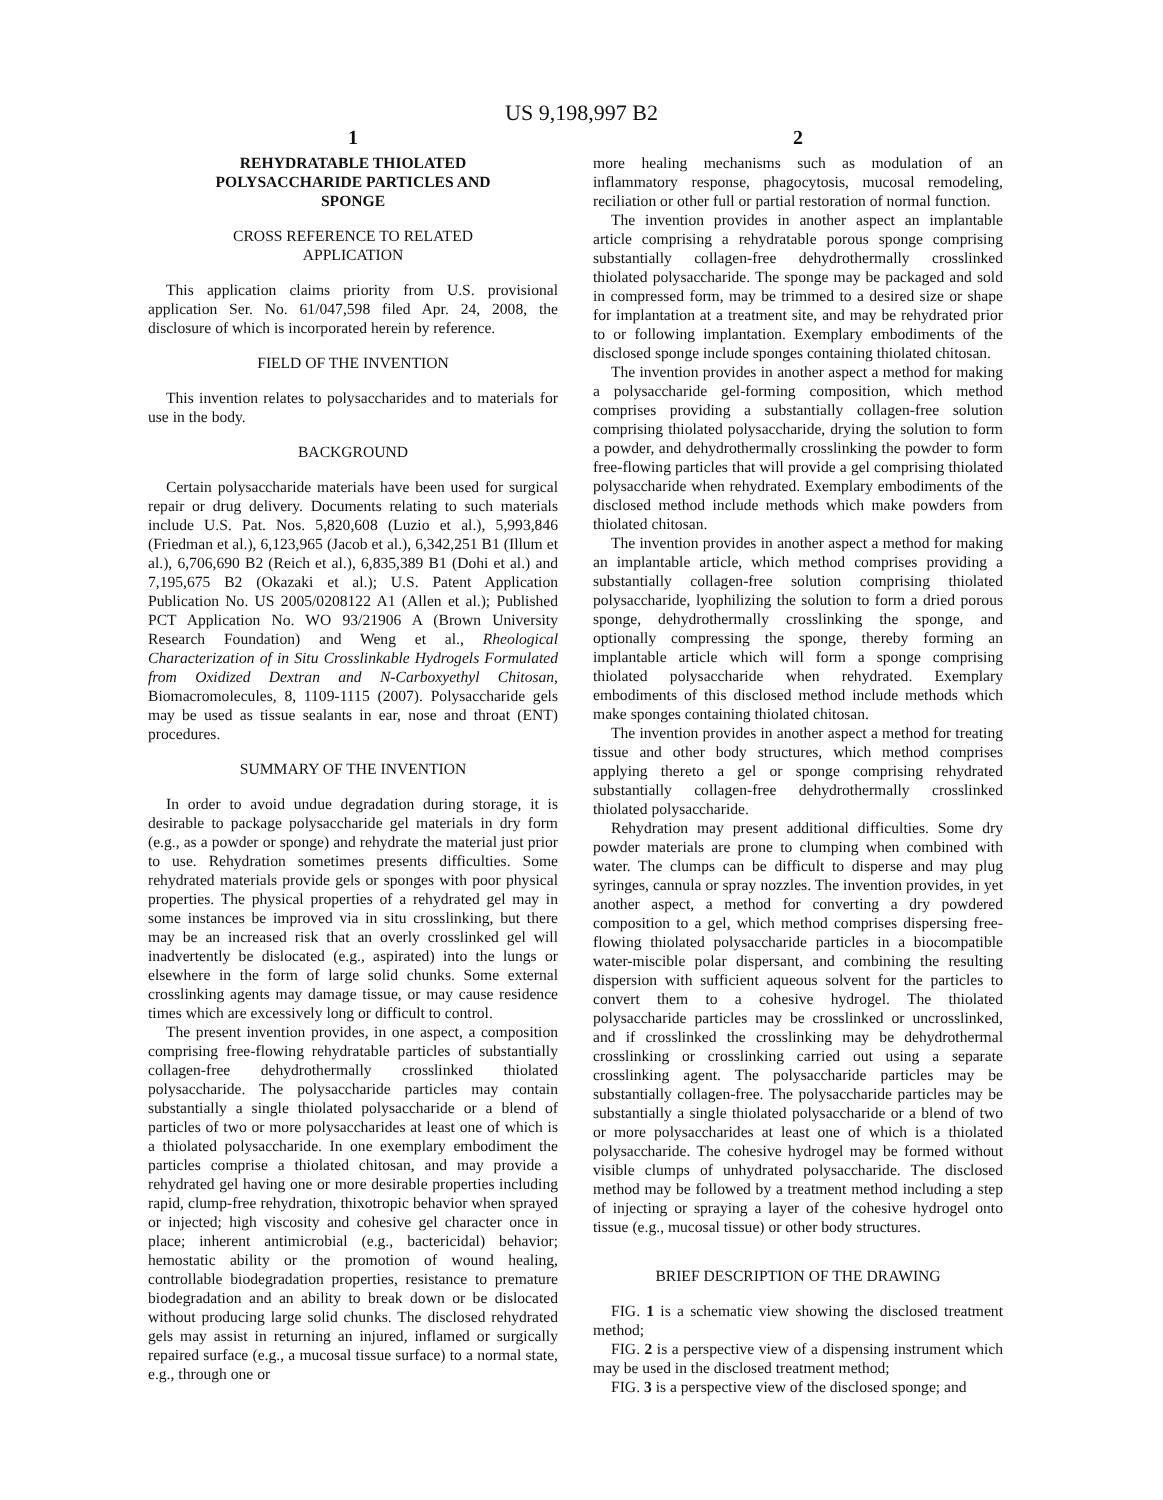US 9,198,997 B2
1
REHYDRATABLE THIOLATED
POLYSACCHARIDE PARTICLES AND
SPONGE
CROSS REFERENCE TO RELATED
APPLICATION
This application claims priority from U.S. provisional application Ser. No. 61/047,598 filed Apr. 24, 2008, the disclosure of which is incorporated herein by reference.
FIELD OF THE INVENTION
This invention relates to polysaccharides and to materials for use in the body.
BACKGROUND
Certain polysaccharide materials have been used for surgical repair or drug delivery. Documents relating to such materials include U.S. Pat. Nos. 5,820,608 (Luzio et al.), 5,993,846 (Friedman et al.), 6,123,965 (Jacob et al.), 6,342,251 B1 (Illum et al.), 6,706,690 B2 (Reich et al.), 6,835,389 B1 (Dohi et al.) and 7,195,675 B2 (Okazaki et al.); U.S. Patent Application Publication No. US 2005/0208122 A1 (Allen et al.); Published PCT Application No. WO 93/21906 A (Brown University Research Foundation) and Weng et al., Rheological Characterization of in Situ Crosslinkable Hydrogels Formulated from Oxidized Dextran and N-Carboxyethyl Chitosan, Biomacromolecules, 8, 1109-1115 (2007). Polysaccharide gels may be used as tissue sealants in ear, nose and throat (ENT) procedures.
SUMMARY OF THE INVENTION
In order to avoid undue degradation during storage, it is desirable to package polysaccharide gel materials in dry form (e.g., as a powder or sponge) and rehydrate the material just prior to use. Rehydration sometimes presents difficulties. Some rehydrated materials provide gels or sponges with poor physical properties. The physical properties of a rehydrated gel may in some instances be improved via in situ crosslinking, but there may be an increased risk that an overly crosslinked gel will inadvertently be dislocated (e.g., aspirated) into the lungs or elsewhere in the form of large solid chunks. Some external crosslinking agents may damage tissue, or may cause residence times which are excessively long or difficult to control.
The present invention provides, in one aspect, a composition comprising free-flowing rehydratable particles of substantially collagen-free dehydrothermally crosslinked thiolated polysaccharide. The polysaccharide particles may contain substantially a single thiolated polysaccharide or a blend of particles of two or more polysaccharides at least one of which is a thiolated polysaccharide. In one exemplary embodiment the particles comprise a thiolated chitosan, and may provide a rehydrated gel having one or more desirable properties including rapid, clump-free rehydration, thixotropic behavior when sprayed or injected; high viscosity and cohesive gel character once in place; inherent antimicrobial (e.g., bactericidal) behavior; hemostatic ability or the promotion of wound healing, controllable biodegradation properties, resistance to premature biodegradation and an ability to break down or be dislocated without producing large solid chunks. The disclosed rehydrated gels may assist in returning an injured, inflamed or surgically repaired surface (e.g., a mucosal tissue surface) to a normal state, e.g., through one or
2
more healing mechanisms such as modulation of an inflammatory response, phagocytosis, mucosal remodeling, reciliation or other full or partial restoration of normal function.
The invention provides in another aspect an implantable article comprising a rehydratable porous sponge comprising substantially collagen-free dehydrothermally crosslinked thiolated polysaccharide. The sponge may be packaged and sold in compressed form, may be trimmed to a desired size or shape for implantation at a treatment site, and may be rehydrated prior to or following implantation. Exemplary embodiments of the disclosed sponge include sponges containing thiolated chitosan.
The invention provides in another aspect a method for making a polysaccharide gel-forming composition, which method comprises providing a substantially collagen-free solution comprising thiolated polysaccharide, drying the solution to form a powder, and dehydrothermally crosslinking the powder to form free-flowing particles that will provide a gel comprising thiolated polysaccharide when rehydrated. Exemplary embodiments of the disclosed method include methods which make powders from thiolated chitosan.
The invention provides in another aspect a method for making an implantable article, which method comprises providing a substantially collagen-free solution comprising thiolated polysaccharide, lyophilizing the solution to form a dried porous sponge, dehydrothermally crosslinking the sponge, and optionally compressing the sponge, thereby forming an implantable article which will form a sponge comprising thiolated polysaccharide when rehydrated. Exemplary embodiments of this disclosed method include methods which make sponges containing thiolated chitosan.
The invention provides in another aspect a method for treating tissue and other body structures, which method comprises applying thereto a gel or sponge comprising rehydrated substantially collagen-free dehydrothermally crosslinked thiolated polysaccharide.
Rehydration may present additional difficulties. Some dry powder materials are prone to clumping when combined with water. The clumps can be difficult to disperse and may plug syringes, cannula or spray nozzles. The invention provides, in yet another aspect, a method for converting a dry powdered composition to a gel, which method comprises dispersing free-flowing thiolated polysaccharide particles in a biocompatible water-miscible polar dispersant, and combining the resulting dispersion with sufficient aqueous solvent for the particles to convert them to a cohesive hydrogel. The thiolated polysaccharide particles may be crosslinked or uncrosslinked, and if crosslinked the crosslinking may be dehydrothermal crosslinking or crosslinking carried out using a separate crosslinking agent. The polysaccharide particles may be substantially collagen-free. The polysaccharide particles may be substantially a single thiolated polysaccharide or a blend of two or more polysaccharides at least one of which is a thiolated polysaccharide. The cohesive hydrogel may be formed without visible clumps of unhydrated polysaccharide. The disclosed method may be followed by a treatment method including a step of injecting or spraying a layer of the cohesive hydrogel onto tissue (e.g., mucosal tissue) or other body structures.
BRIEF DESCRIPTION OF THE DRAWING
FIG. 1 is a schematic view showing the disclosed treatment method;
FIG. 2 is a perspective view of a dispensing instrument which may be used in the disclosed treatment method;
FIG. 3 is a perspective view of the disclosed sponge; and